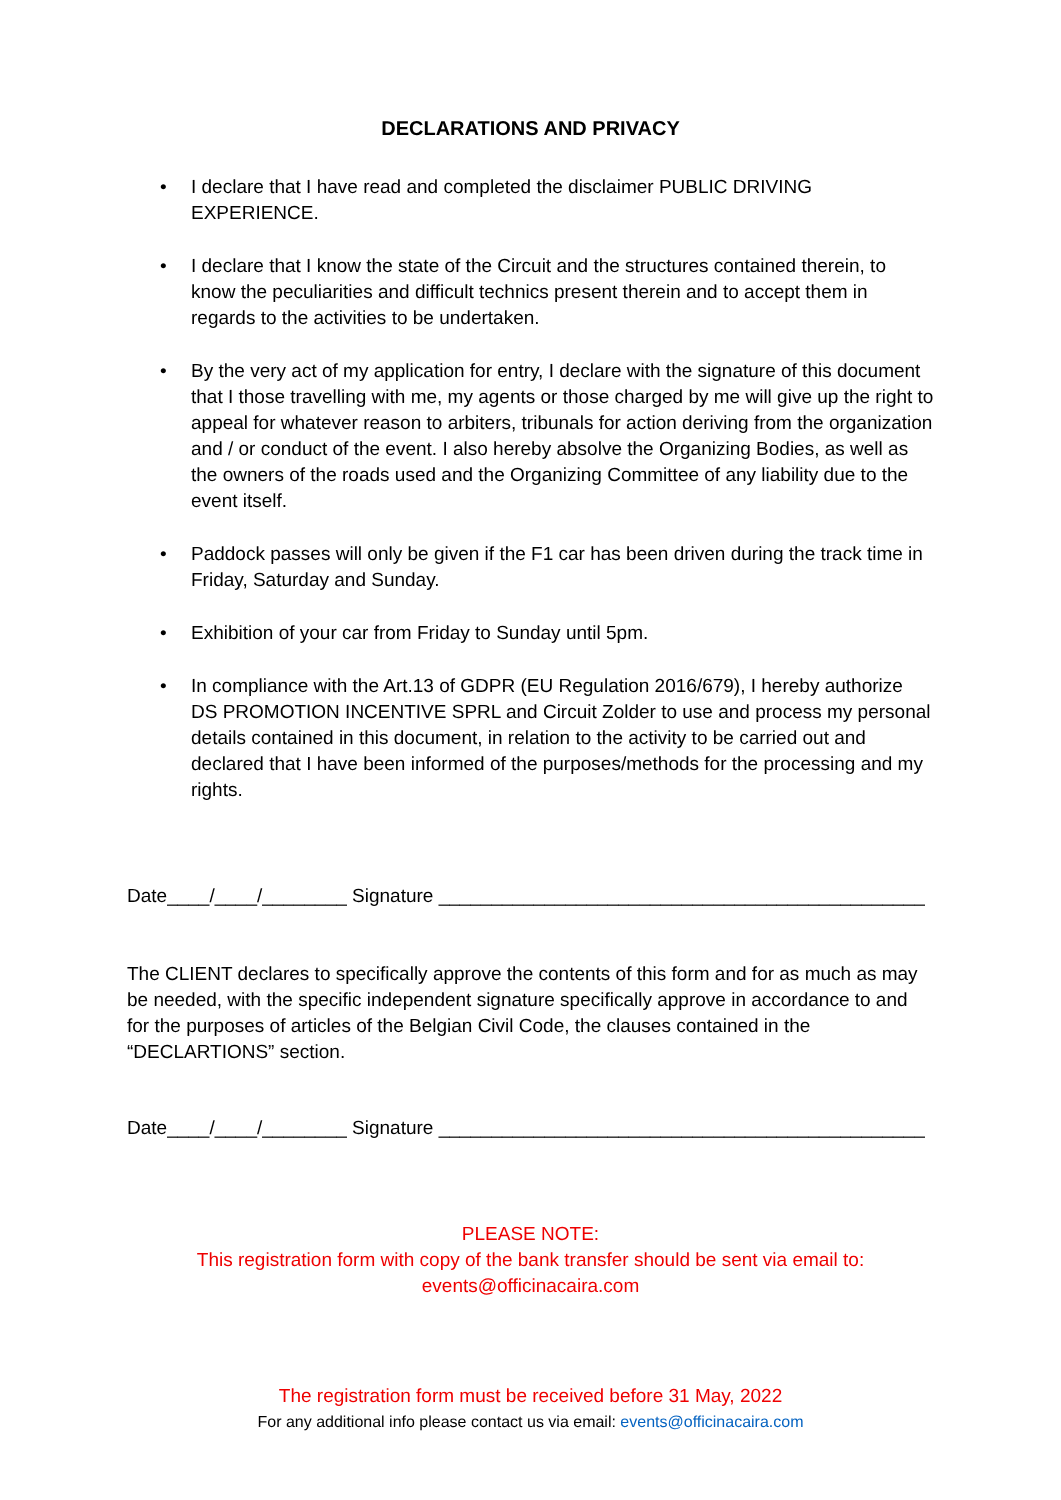DECLARATIONS AND PRIVACY
• I declare that I have read and completed the disclaimer PUBLIC DRIVING EXPERIENCE.
• I declare that I know the state of the Circuit and the structures contained therein, to know the peculiarities and difficult technics present therein and to accept them in regards to the activities to be undertaken.
• By the very act of my application for entry, I declare with the signature of this document that I those travelling with me, my agents or those charged by me will give up the right to appeal for whatever reason to arbiters, tribunals for action deriving from the organization and / or conduct of the event. I also hereby absolve the Organizing Bodies, as well as the owners of the roads used and the Organizing Committee of any liability due to the event itself.
• Paddock passes will only be given if the F1 car has been driven during the track time in Friday, Saturday and Sunday.
• Exhibition of your car from Friday to Sunday until 5pm.
• In compliance with the Art.13 of GDPR (EU Regulation 2016/679), I hereby authorize DS PROMOTION INCENTIVE SPRL and Circuit Zolder to use and process my personal details contained in this document, in relation to the activity to be carried out and declared that I have been informed of the purposes/methods for the processing and my rights.
Date____/____/________ Signature ______________________________________________
The CLIENT declares to specifically approve the contents of this form and for as much as may be needed, with the specific independent signature specifically approve in accordance to and for the purposes of articles of the Belgian Civil Code, the clauses contained in the “DECLARTIONS” section.
Date____/____/________ Signature ______________________________________________
PLEASE NOTE:
This registration form with copy of the bank transfer should be sent via email to:
events@officinacaira.com
The registration form must be received before 31 May, 2022
For any additional info please contact us via email: events@officinacaira.com